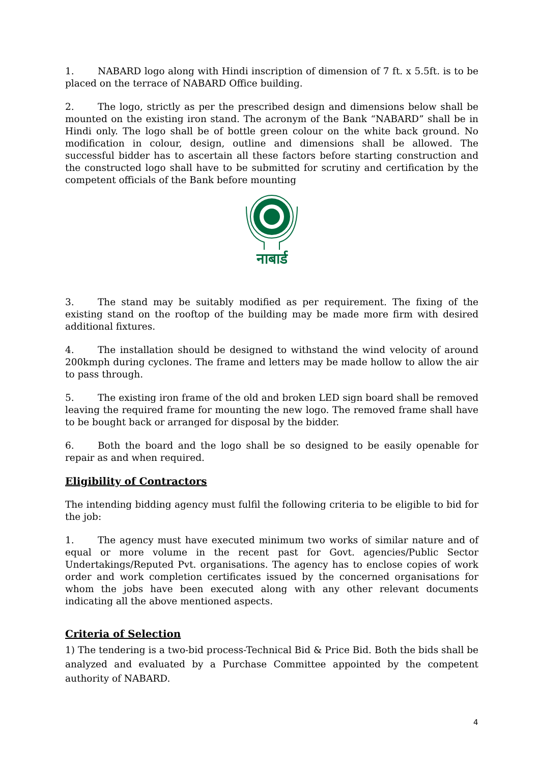1. NABARD logo along with Hindi inscription of dimension of 7 ft. x 5.5ft. is to be placed on the terrace of NABARD Office building.
2. The logo, strictly as per the prescribed design and dimensions below shall be mounted on the existing iron stand. The acronym of the Bank “NABARD” shall be in Hindi only. The logo shall be of bottle green colour on the white back ground. No modification in colour, design, outline and dimensions shall be allowed. The successful bidder has to ascertain all these factors before starting construction and the constructed logo shall have to be submitted for scrutiny and certification by the competent officials of the Bank before mounting
नाबार्ड
3. The stand may be suitably modified as per requirement. The fixing of the existing stand on the rooftop of the building may be made more firm with desired additional fixtures.
4. The installation should be designed to withstand the wind velocity of around 200kmph during cyclones. The frame and letters may be made hollow to allow the air to pass through.
5. The existing iron frame of the old and broken LED sign board shall be removed leaving the required frame for mounting the new logo. The removed frame shall have to be bought back or arranged for disposal by the bidder.
6. Both the board and the logo shall be so designed to be easily openable for repair as and when required.
Eligibility of Contractors
The intending bidding agency must fulfil the following criteria to be eligible to bid for the job:
1. The agency must have executed minimum two works of similar nature and of equal or more volume in the recent past for Govt. agencies/Public Sector Undertakings/Reputed Pvt. organisations. The agency has to enclose copies of work order and work completion certificates issued by the concerned organisations for whom the jobs have been executed along with any other relevant documents indicating all the above mentioned aspects.
Criteria of Selection
1) The tendering is a two-bid process-Technical Bid & Price Bid. Both the bids shall be analyzed and evaluated by a Purchase Committee appointed by the competent authority of NABARD.
4